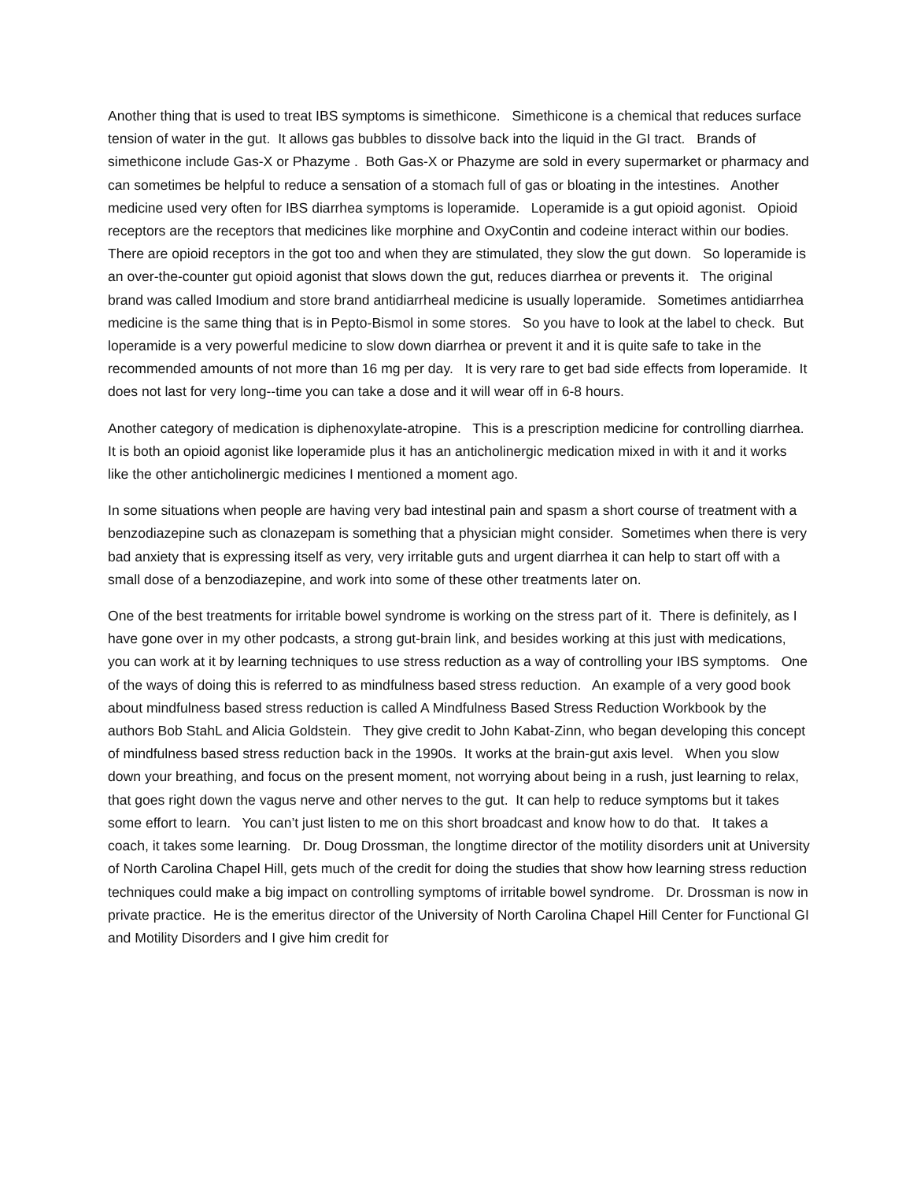Another thing that is used to treat IBS symptoms is simethicone. Simethicone is a chemical that reduces surface tension of water in the gut. It allows gas bubbles to dissolve back into the liquid in the GI tract. Brands of simethicone include Gas-X or Phazyme . Both Gas-X or Phazyme are sold in every supermarket or pharmacy and can sometimes be helpful to reduce a sensation of a stomach full of gas or bloating in the intestines. Another medicine used very often for IBS diarrhea symptoms is loperamide. Loperamide is a gut opioid agonist. Opioid receptors are the receptors that medicines like morphine and OxyContin and codeine interact within our bodies. There are opioid receptors in the got too and when they are stimulated, they slow the gut down. So loperamide is an over-the-counter gut opioid agonist that slows down the gut, reduces diarrhea or prevents it. The original brand was called Imodium and store brand antidiarrheal medicine is usually loperamide. Sometimes antidiarrhea medicine is the same thing that is in Pepto-Bismol in some stores. So you have to look at the label to check. But loperamide is a very powerful medicine to slow down diarrhea or prevent it and it is quite safe to take in the recommended amounts of not more than 16 mg per day. It is very rare to get bad side effects from loperamide. It does not last for very long--time you can take a dose and it will wear off in 6-8 hours.
Another category of medication is diphenoxylate-atropine. This is a prescription medicine for controlling diarrhea. It is both an opioid agonist like loperamide plus it has an anticholinergic medication mixed in with it and it works like the other anticholinergic medicines I mentioned a moment ago.
In some situations when people are having very bad intestinal pain and spasm a short course of treatment with a benzodiazepine such as clonazepam is something that a physician might consider. Sometimes when there is very bad anxiety that is expressing itself as very, very irritable guts and urgent diarrhea it can help to start off with a small dose of a benzodiazepine, and work into some of these other treatments later on.
One of the best treatments for irritable bowel syndrome is working on the stress part of it. There is definitely, as I have gone over in my other podcasts, a strong gut-brain link, and besides working at this just with medications, you can work at it by learning techniques to use stress reduction as a way of controlling your IBS symptoms. One of the ways of doing this is referred to as mindfulness based stress reduction. An example of a very good book about mindfulness based stress reduction is called A Mindfulness Based Stress Reduction Workbook by the authors Bob StahL and Alicia Goldstein. They give credit to John Kabat-Zinn, who began developing this concept of mindfulness based stress reduction back in the 1990s. It works at the brain-gut axis level. When you slow down your breathing, and focus on the present moment, not worrying about being in a rush, just learning to relax, that goes right down the vagus nerve and other nerves to the gut. It can help to reduce symptoms but it takes some effort to learn. You can’t just listen to me on this short broadcast and know how to do that. It takes a coach, it takes some learning. Dr. Doug Drossman, the longtime director of the motility disorders unit at University of North Carolina Chapel Hill, gets much of the credit for doing the studies that show how learning stress reduction techniques could make a big impact on controlling symptoms of irritable bowel syndrome. Dr. Drossman is now in private practice. He is the emeritus director of the University of North Carolina Chapel Hill Center for Functional GI and Motility Disorders and I give him credit for